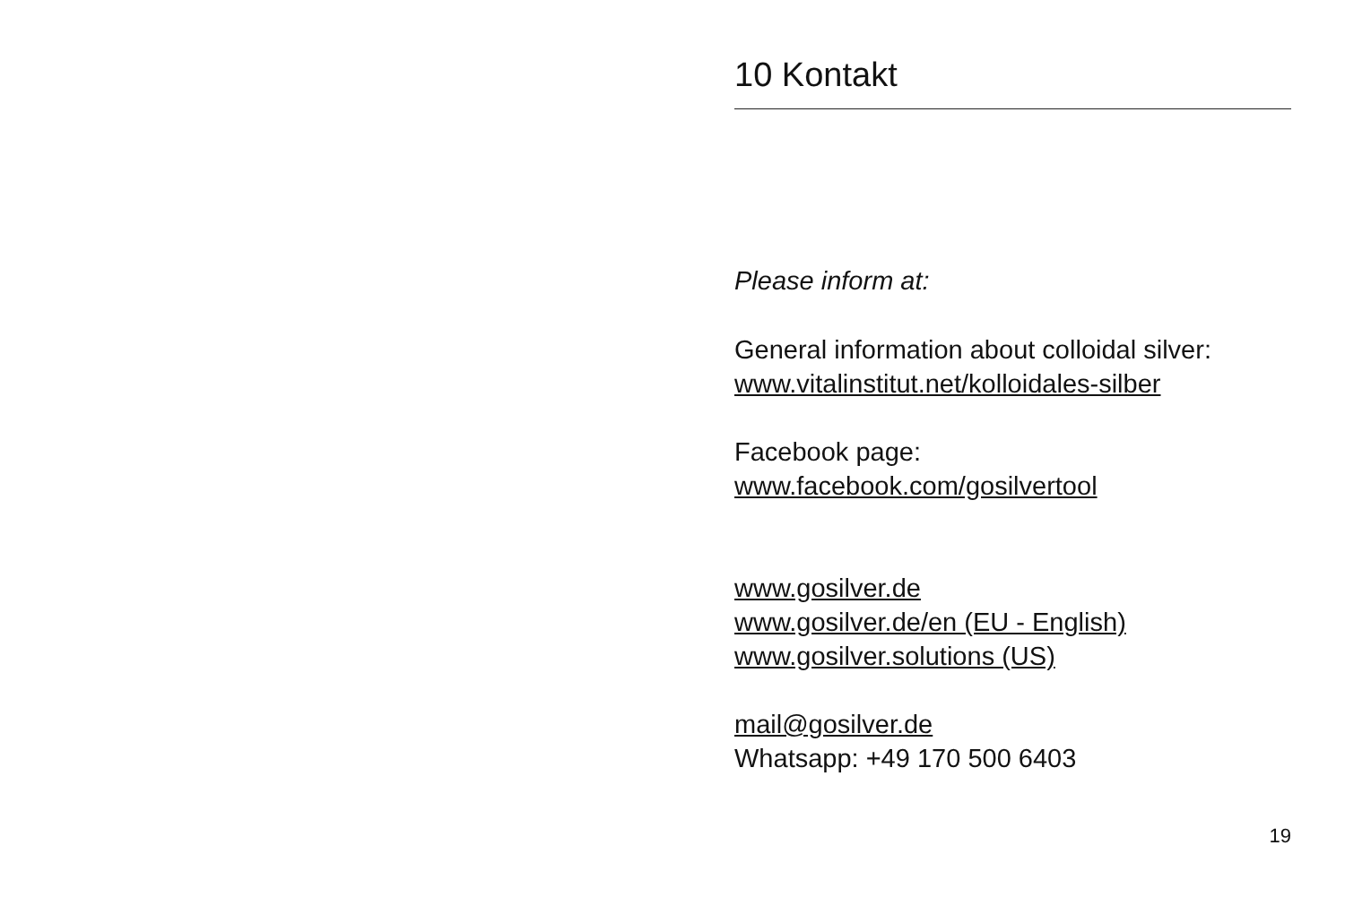10 Kontakt
Please inform at:
General information about colloidal silver:
www.vitalinstitut.net/kolloidales-silber
Facebook page:
www.facebook.com/gosilvertool
www.gosilver.de
www.gosilver.de/en (EU - English)
www.gosilver.solutions (US)
mail@gosilver.de
Whatsapp: +49 170 500 6403
19